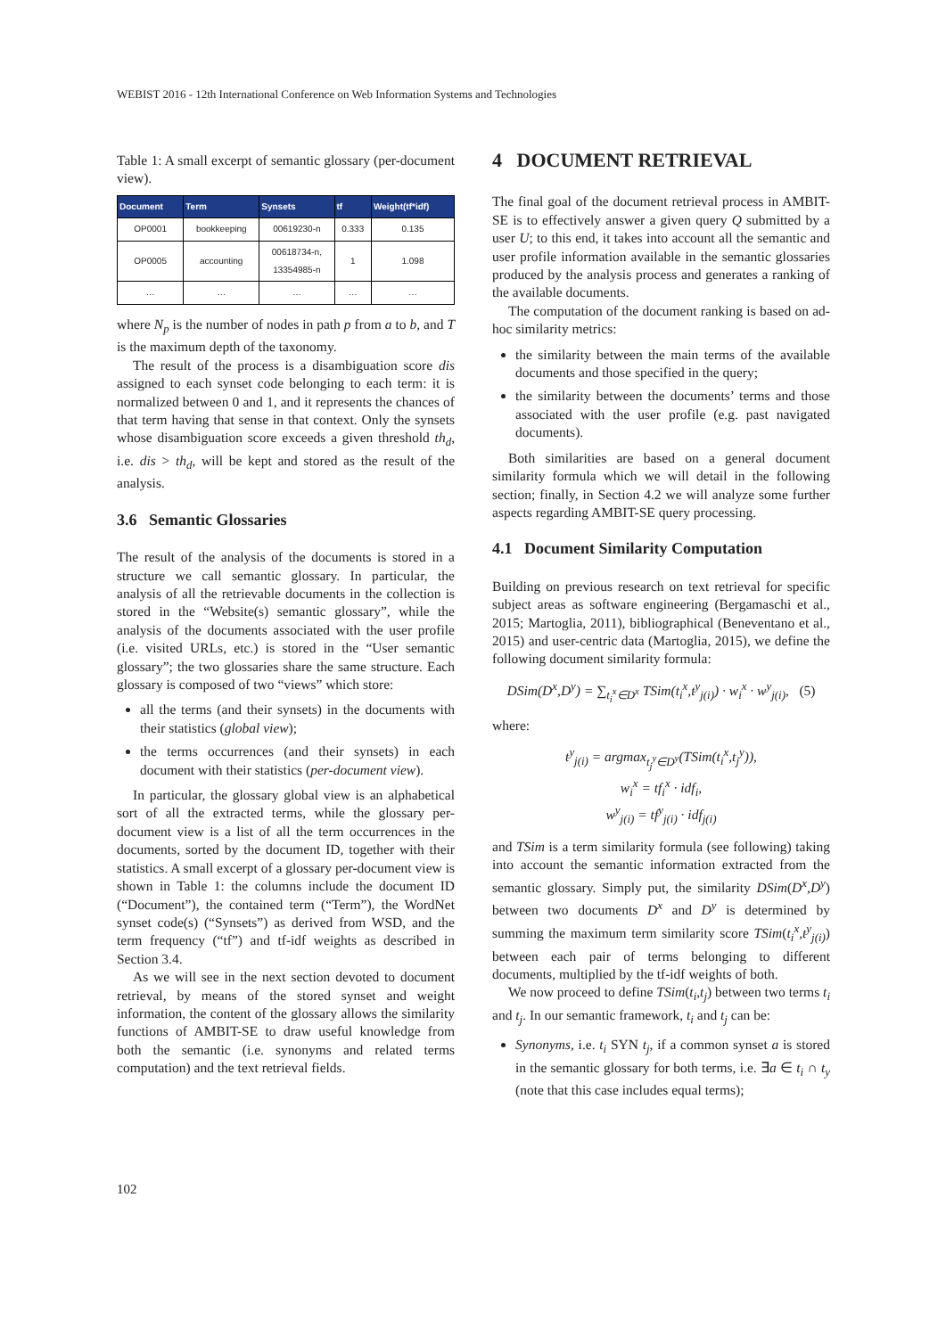WEBIST 2016 - 12th International Conference on Web Information Systems and Technologies
Table 1: A small excerpt of semantic glossary (per-document view).
| Document | Term | Synsets | tf | Weight(tf*idf) |
| --- | --- | --- | --- | --- |
| OP0001 | bookkeeping | 00619230-n | 0.333 | 0.135 |
| OP0005 | accounting | 00618734-n, 13354985-n | 1 | 1.098 |
| … | … | … | … | … |
where N<sub>p</sub> is the number of nodes in path p from a to b, and T is the maximum depth of the taxonomy.
The result of the process is a disambiguation score dis assigned to each synset code belonging to each term: it is normalized between 0 and 1, and it represents the chances of that term having that sense in that context. Only the synsets whose disambiguation score exceeds a given threshold th<sub>d</sub>, i.e. dis > th<sub>d</sub>, will be kept and stored as the result of the analysis.
3.6 Semantic Glossaries
The result of the analysis of the documents is stored in a structure we call semantic glossary. In particular, the analysis of all the retrievable documents in the collection is stored in the “Website(s) semantic glossary”, while the analysis of the documents associated with the user profile (i.e. visited URLs, etc.) is stored in the “User semantic glossary”; the two glossaries share the same structure. Each glossary is composed of two “views” which store:
all the terms (and their synsets) in the documents with their statistics (global view);
the terms occurrences (and their synsets) in each document with their statistics (per-document view).
In particular, the glossary global view is an alphabetical sort of all the extracted terms, while the glossary per-document view is a list of all the term occurrences in the documents, sorted by the document ID, together with their statistics. A small excerpt of a glossary per-document view is shown in Table 1: the columns include the document ID (“Document”), the contained term (“Term”), the WordNet synset code(s) (“Synsets”) as derived from WSD, and the term frequency (“tf”) and tf-idf weights as described in Section 3.4.
As we will see in the next section devoted to document retrieval, by means of the stored synset and weight information, the content of the glossary allows the similarity functions of AMBIT-SE to draw useful knowledge from both the semantic (i.e. synonyms and related terms computation) and the text retrieval fields.
4 DOCUMENT RETRIEVAL
The final goal of the document retrieval process in AMBIT-SE is to effectively answer a given query Q submitted by a user U; to this end, it takes into account all the semantic and user profile information available in the semantic glossaries produced by the analysis process and generates a ranking of the available documents.
The computation of the document ranking is based on ad-hoc similarity metrics:
the similarity between the main terms of the available documents and those specified in the query;
the similarity between the documents’ terms and those associated with the user profile (e.g. past navigated documents).
Both similarities are based on a general document similarity formula which we will detail in the following section; finally, in Section 4.2 we will analyze some further aspects regarding AMBIT-SE query processing.
4.1 Document Similarity Computation
Building on previous research on text retrieval for specific subject areas as software engineering (Bergamaschi et al., 2015; Martoglia, 2011), bibliographical (Beneventano et al., 2015) and user-centric data (Martoglia, 2015), we define the following document similarity formula:
DSim(D<sup>x</sup>,D<sup>y</sup>) = ∑<sub>t<sub>i</sub><sup>x</sup>∈D<sup>x</sup></sub> TSim(t<sub>i</sub><sup>x</sup>,t<sup>y</sup><sub>j(i)</sub>) · w<sub>i</sub><sup>x</sup> · w<sup>y</sup><sub>j(i)</sub>, (5)
where:
t<sup>y</sup><sub>j(i)</sub> = argmax<sub>t<sub>j</sub><sup>y</sup>∈D<sup>y</sup></sub>(TSim(t<sub>i</sub><sup>x</sup>,t<sub>j</sub><sup>y</sup>)),
w<sub>i</sub><sup>x</sup> = tf<sub>i</sub><sup>x</sup> · idf<sub>i</sub>,
w<sup>y</sup><sub>j(i)</sub> = tf<sup>y</sup><sub>j(i)</sub> · idf<sub>j(i)</sub>
and TSim is a term similarity formula (see following) taking into account the semantic information extracted from the semantic glossary. Simply put, the similarity DSim(D<sup>x</sup>,D<sup>y</sup>) between two documents D<sup>x</sup> and D<sup>y</sup> is determined by summing the maximum term similarity score TSim(t<sub>i</sub><sup>x</sup>,t<sup>y</sup><sub>j(i)</sub>) between each pair of terms belonging to different documents, multiplied by the tf-idf weights of both.
We now proceed to define TSim(t<sub>i</sub>,t<sub>j</sub>) between two terms t<sub>i</sub> and t<sub>j</sub>. In our semantic framework, t<sub>i</sub> and t<sub>j</sub> can be:
Synonyms, i.e. t<sub>i</sub> SYN t<sub>j</sub>, if a common synset a is stored in the semantic glossary for both terms, i.e. ∃a ∈ t<sub>i</sub> ∩ t<sub>y</sub> (note that this case includes equal terms);
102